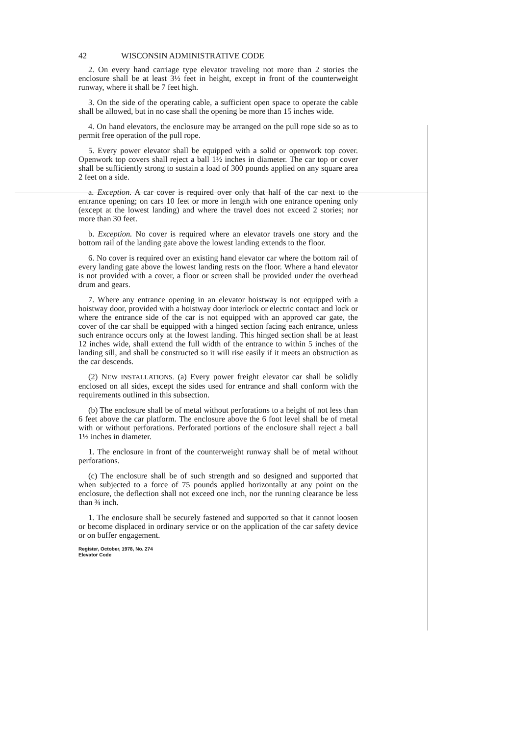42 WISCONSIN ADMINISTRATIVE CODE
2. On every hand carriage type elevator traveling not more than 2 stories the enclosure shall be at least 3½ feet in height, except in front of the counterweight runway, where it shall be 7 feet high.
3. On the side of the operating cable, a sufficient open space to operate the cable shall be allowed, but in no case shall the opening be more than 15 inches wide.
4. On hand elevators, the enclosure may be arranged on the pull rope side so as to permit free operation of the pull rope.
5. Every power elevator shall be equipped with a solid or openwork top cover. Openwork top covers shall reject a ball 1½ inches in diameter. The car top or cover shall be sufficiently strong to sustain a load of 300 pounds applied on any square area 2 feet on a side.
a. Exception. A car cover is required over only that half of the car next to the entrance opening; on cars 10 feet or more in length with one entrance opening only (except at the lowest landing) and where the travel does not exceed 2 stories; nor more than 30 feet.
b. Exception. No cover is required where an elevator travels one story and the bottom rail of the landing gate above the lowest landing extends to the floor.
6. No cover is required over an existing hand elevator car where the bottom rail of every landing gate above the lowest landing rests on the floor. Where a hand elevator is not provided with a cover, a floor or screen shall be provided under the overhead drum and gears.
7. Where any entrance opening in an elevator hoistway is not equipped with a hoistway door, provided with a hoistway door interlock or electric contact and lock or where the entrance side of the car is not equipped with an approved car gate, the cover of the car shall be equipped with a hinged section facing each entrance, unless such entrance occurs only at the lowest landing. This hinged section shall be at least 12 inches wide, shall extend the full width of the entrance to within 5 inches of the landing sill, and shall be constructed so it will rise easily if it meets an obstruction as the car descends.
(2) NEW INSTALLATIONS. (a) Every power freight elevator car shall be solidly enclosed on all sides, except the sides used for entrance and shall conform with the requirements outlined in this subsection.
(b) The enclosure shall be of metal without perforations to a height of not less than 6 feet above the car platform. The enclosure above the 6 foot level shall be of metal with or without perforations. Perforated portions of the enclosure shall reject a ball 1½ inches in diameter.
1. The enclosure in front of the counterweight runway shall be of metal without perforations.
(c) The enclosure shall be of such strength and so designed and supported that when subjected to a force of 75 pounds applied horizontally at any point on the enclosure, the deflection shall not exceed one inch, nor the running clearance be less than ¾ inch.
1. The enclosure shall be securely fastened and supported so that it cannot loosen or become displaced in ordinary service or on the application of the car safety device or on buffer engagement.
Register, October, 1978, No. 274
Elevator Code